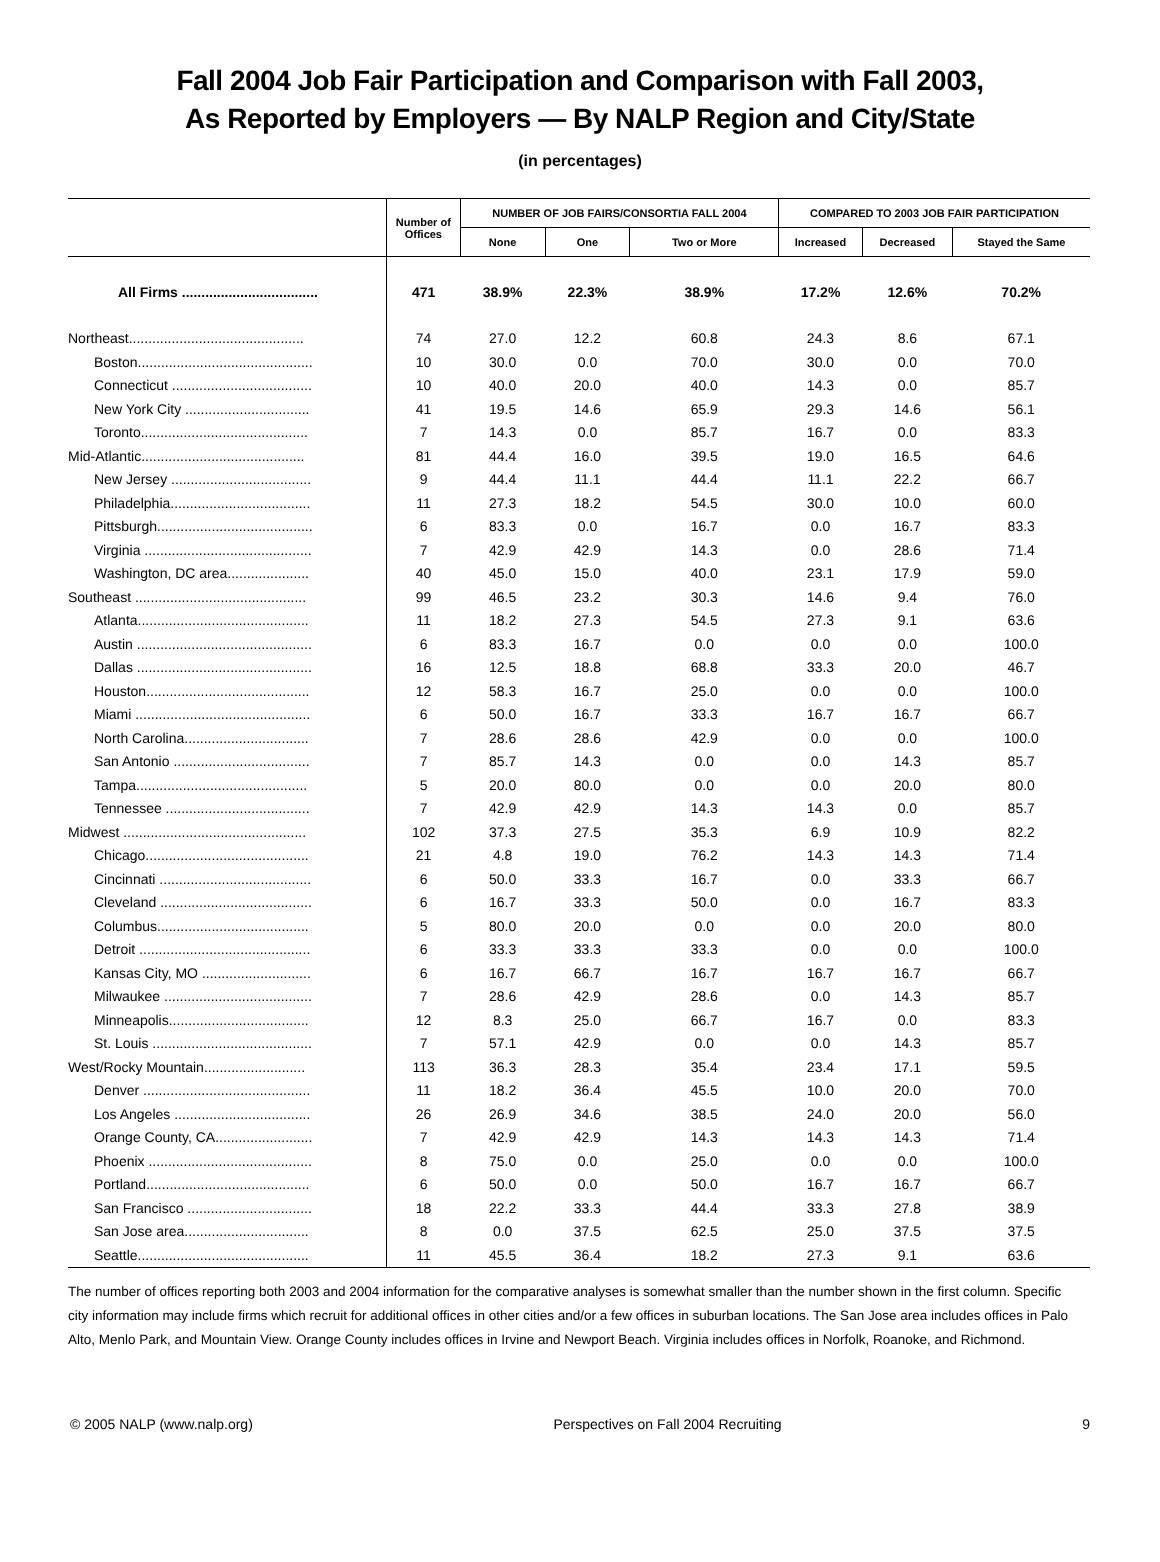Fall 2004 Job Fair Participation and Comparison with Fall 2003,
As Reported by Employers — By NALP Region and City/State
(in percentages)
| | Number of Offices | NUMBER OF JOB FAIRS/CONSORTIA FALL 2004 | | | COMPARED TO 2003 JOB FAIR PARTICIPATION | | |
| --- | --- | --- | --- | --- | --- | --- | --- |
| | | None | One | Two or More | Increased | Decreased | Stayed the Same |
| All Firms ................................... | 471 | 38.9% | 22.3% | 38.9% | 17.2% | 12.6% | 70.2% |
| Northeast............................................. | 74 | 27.0 | 12.2 | 60.8 | 24.3 | 8.6 | 67.1 |
| Boston............................................. | 10 | 30.0 | 0.0 | 70.0 | 30.0 | 0.0 | 70.0 |
| Connecticut .................................... | 10 | 40.0 | 20.0 | 40.0 | 14.3 | 0.0 | 85.7 |
| New York City ................................ | 41 | 19.5 | 14.6 | 65.9 | 29.3 | 14.6 | 56.1 |
| Toronto........................................... | 7 | 14.3 | 0.0 | 85.7 | 16.7 | 0.0 | 83.3 |
| Mid-Atlantic.......................................... | 81 | 44.4 | 16.0 | 39.5 | 19.0 | 16.5 | 64.6 |
| New Jersey .................................... | 9 | 44.4 | 11.1 | 44.4 | 11.1 | 22.2 | 66.7 |
| Philadelphia.................................... | 11 | 27.3 | 18.2 | 54.5 | 30.0 | 10.0 | 60.0 |
| Pittsburgh........................................ | 6 | 83.3 | 0.0 | 16.7 | 0.0 | 16.7 | 83.3 |
| Virginia ........................................... | 7 | 42.9 | 42.9 | 14.3 | 0.0 | 28.6 | 71.4 |
| Washington, DC area..................... | 40 | 45.0 | 15.0 | 40.0 | 23.1 | 17.9 | 59.0 |
| Southeast ............................................ | 99 | 46.5 | 23.2 | 30.3 | 14.6 | 9.4 | 76.0 |
| Atlanta............................................ | 11 | 18.2 | 27.3 | 54.5 | 27.3 | 9.1 | 63.6 |
| Austin ............................................. | 6 | 83.3 | 16.7 | 0.0 | 0.0 | 0.0 | 100.0 |
| Dallas ............................................. | 16 | 12.5 | 18.8 | 68.8 | 33.3 | 20.0 | 46.7 |
| Houston.......................................... | 12 | 58.3 | 16.7 | 25.0 | 0.0 | 0.0 | 100.0 |
| Miami ............................................. | 6 | 50.0 | 16.7 | 33.3 | 16.7 | 16.7 | 66.7 |
| North Carolina................................ | 7 | 28.6 | 28.6 | 42.9 | 0.0 | 0.0 | 100.0 |
| San Antonio ................................... | 7 | 85.7 | 14.3 | 0.0 | 0.0 | 14.3 | 85.7 |
| Tampa............................................ | 5 | 20.0 | 80.0 | 0.0 | 0.0 | 20.0 | 80.0 |
| Tennessee ..................................... | 7 | 42.9 | 42.9 | 14.3 | 14.3 | 0.0 | 85.7 |
| Midwest ............................................... | 102 | 37.3 | 27.5 | 35.3 | 6.9 | 10.9 | 82.2 |
| Chicago.......................................... | 21 | 4.8 | 19.0 | 76.2 | 14.3 | 14.3 | 71.4 |
| Cincinnati ....................................... | 6 | 50.0 | 33.3 | 16.7 | 0.0 | 33.3 | 66.7 |
| Cleveland ....................................... | 6 | 16.7 | 33.3 | 50.0 | 0.0 | 16.7 | 83.3 |
| Columbus....................................... | 5 | 80.0 | 20.0 | 0.0 | 0.0 | 20.0 | 80.0 |
| Detroit ............................................ | 6 | 33.3 | 33.3 | 33.3 | 0.0 | 0.0 | 100.0 |
| Kansas City, MO ............................ | 6 | 16.7 | 66.7 | 16.7 | 16.7 | 16.7 | 66.7 |
| Milwaukee ...................................... | 7 | 28.6 | 42.9 | 28.6 | 0.0 | 14.3 | 85.7 |
| Minneapolis.................................... | 12 | 8.3 | 25.0 | 66.7 | 16.7 | 0.0 | 83.3 |
| St. Louis ......................................... | 7 | 57.1 | 42.9 | 0.0 | 0.0 | 14.3 | 85.7 |
| West/Rocky Mountain.......................... | 113 | 36.3 | 28.3 | 35.4 | 23.4 | 17.1 | 59.5 |
| Denver ........................................... | 11 | 18.2 | 36.4 | 45.5 | 10.0 | 20.0 | 70.0 |
| Los Angeles ................................... | 26 | 26.9 | 34.6 | 38.5 | 24.0 | 20.0 | 56.0 |
| Orange County, CA......................... | 7 | 42.9 | 42.9 | 14.3 | 14.3 | 14.3 | 71.4 |
| Phoenix .......................................... | 8 | 75.0 | 0.0 | 25.0 | 0.0 | 0.0 | 100.0 |
| Portland.......................................... | 6 | 50.0 | 0.0 | 50.0 | 16.7 | 16.7 | 66.7 |
| San Francisco ................................ | 18 | 22.2 | 33.3 | 44.4 | 33.3 | 27.8 | 38.9 |
| San Jose area................................ | 8 | 0.0 | 37.5 | 62.5 | 25.0 | 37.5 | 37.5 |
| Seattle............................................ | 11 | 45.5 | 36.4 | 18.2 | 27.3 | 9.1 | 63.6 |
The number of offices reporting both 2003 and 2004 information for the comparative analyses is somewhat smaller than the number shown in the first column. Specific city information may include firms which recruit for additional offices in other cities and/or a few offices in suburban locations. The San Jose area includes offices in Palo Alto, Menlo Park, and Mountain View. Orange County includes offices in Irvine and Newport Beach. Virginia includes offices in Norfolk, Roanoke, and Richmond.
© 2005 NALP (www.nalp.org) Perspectives on Fall 2004 Recruiting 9